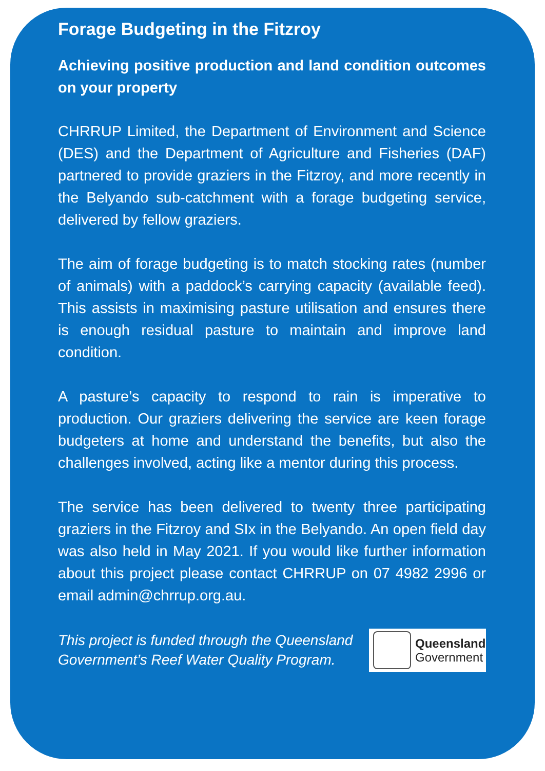Forage Budgeting in the Fitzroy
Achieving positive production and land condition outcomes on your property
CHRRUP Limited, the Department of Environment and Science (DES) and the Department of Agriculture and Fisheries (DAF) partnered to provide graziers in the Fitzroy, and more recently in the Belyando sub-catchment with a forage budgeting service, delivered by fellow graziers.
The aim of forage budgeting is to match stocking rates (number of animals) with a paddock’s carrying capacity (available feed). This assists in maximising pasture utilisation and ensures there is enough residual pasture to maintain and improve land condition.
A pasture’s capacity to respond to rain is imperative to production. Our graziers delivering the service are keen forage budgeters at home and understand the benefits, but also the challenges involved, acting like a mentor during this process.
The service has been delivered to twenty three participating graziers in the Fitzroy and SIx in the Belyando. An open field day was also held in May 2021. If you would like further information about this project please contact CHRRUP on 07 4982 2996 or email admin@chrrup.org.au.
This project is funded through the Queensland
Government’s Reef Water Quality Program.
Queensland
Government